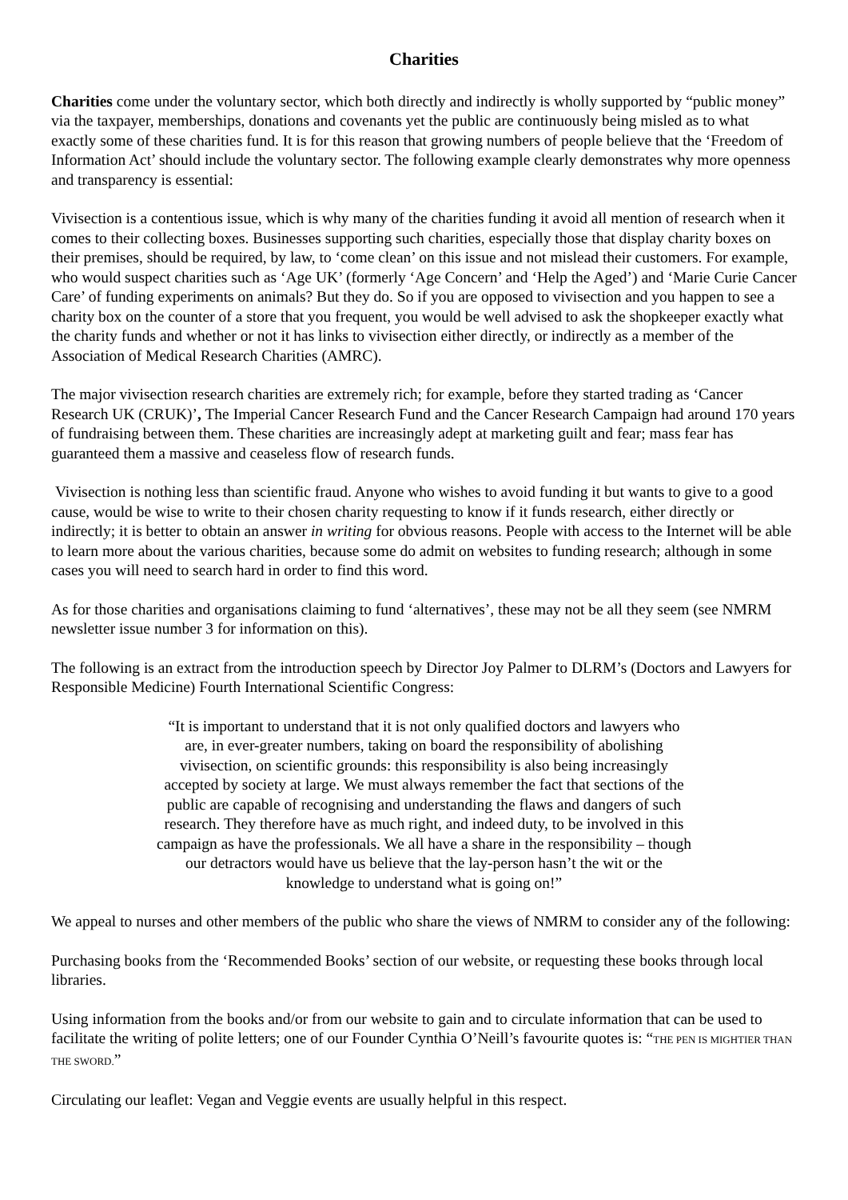Charities
Charities come under the voluntary sector, which both directly and indirectly is wholly supported by “public money” via the taxpayer, memberships, donations and covenants yet the public are continuously being misled as to what exactly some of these charities fund. It is for this reason that growing numbers of people believe that the ‘Freedom of Information Act’ should include the voluntary sector. The following example clearly demonstrates why more openness and transparency is essential:
Vivisection is a contentious issue, which is why many of the charities funding it avoid all mention of research when it comes to their collecting boxes. Businesses supporting such charities, especially those that display charity boxes on their premises, should be required, by law, to ‘come clean’ on this issue and not mislead their customers. For example, who would suspect charities such as ‘Age UK’ (formerly ‘Age Concern’ and ‘Help the Aged’) and ‘Marie Curie Cancer Care’ of funding experiments on animals? But they do. So if you are opposed to vivisection and you happen to see a charity box on the counter of a store that you frequent, you would be well advised to ask the shopkeeper exactly what the charity funds and whether or not it has links to vivisection either directly, or indirectly as a member of the Association of Medical Research Charities (AMRC).
The major vivisection research charities are extremely rich; for example, before they started trading as ‘Cancer Research UK (CRUK)’, The Imperial Cancer Research Fund and the Cancer Research Campaign had around 170 years of fundraising between them. These charities are increasingly adept at marketing guilt and fear; mass fear has guaranteed them a massive and ceaseless flow of research funds.
Vivisection is nothing less than scientific fraud. Anyone who wishes to avoid funding it but wants to give to a good cause, would be wise to write to their chosen charity requesting to know if it funds research, either directly or indirectly; it is better to obtain an answer in writing for obvious reasons. People with access to the Internet will be able to learn more about the various charities, because some do admit on websites to funding research; although in some cases you will need to search hard in order to find this word.
As for those charities and organisations claiming to fund ‘alternatives’, these may not be all they seem (see NMRM newsletter issue number 3 for information on this).
The following is an extract from the introduction speech by Director Joy Palmer to DLRM’s (Doctors and Lawyers for Responsible Medicine) Fourth International Scientific Congress:
“It is important to understand that it is not only qualified doctors and lawyers who are, in ever-greater numbers, taking on board the responsibility of abolishing vivisection, on scientific grounds: this responsibility is also being increasingly accepted by society at large. We must always remember the fact that sections of the public are capable of recognising and understanding the flaws and dangers of such research. They therefore have as much right, and indeed duty, to be involved in this campaign as have the professionals. We all have a share in the responsibility – though our detractors would have us believe that the lay-person hasn’t the wit or the knowledge to understand what is going on!”
We appeal to nurses and other members of the public who share the views of NMRM to consider any of the following:
Purchasing books from the ‘Recommended Books’ section of our website, or requesting these books through local libraries.
Using information from the books and/or from our website to gain and to circulate information that can be used to facilitate the writing of polite letters; one of our Founder Cynthia O’Neill’s favourite quotes is: “THE PEN IS MIGHTIER THAN THE SWORD.”
Circulating our leaflet: Vegan and Veggie events are usually helpful in this respect.